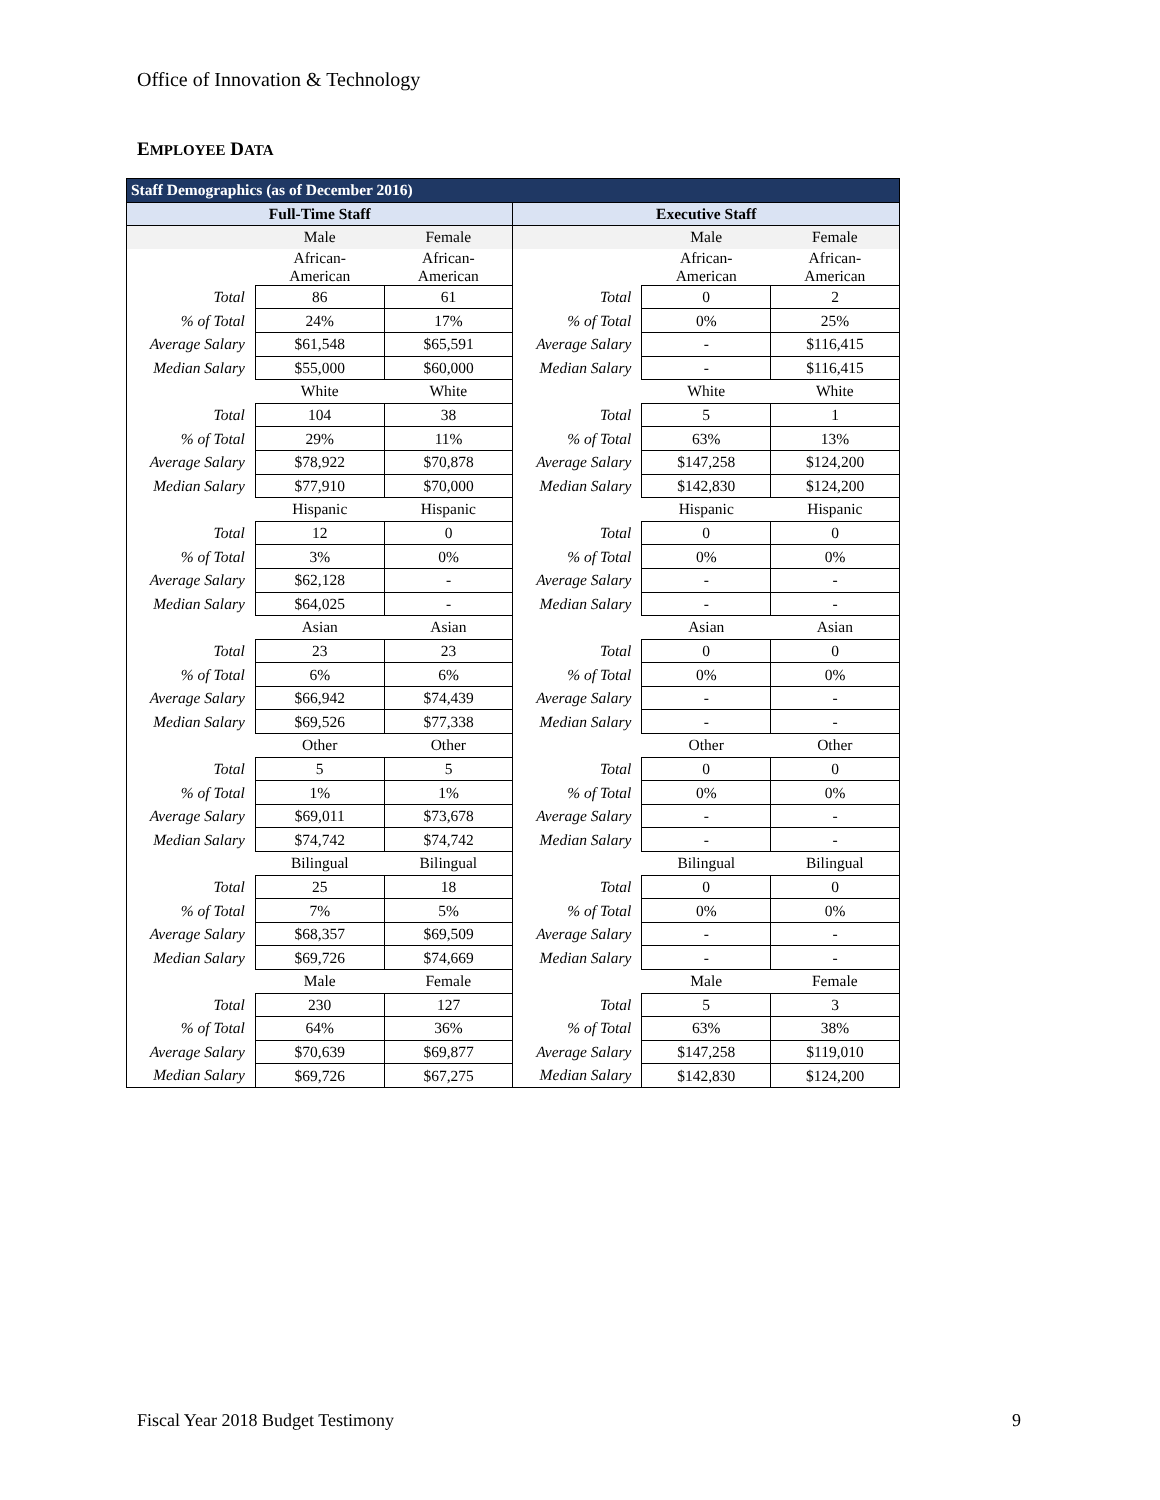Office of Innovation & Technology
EMPLOYEE DATA
| Staff Demographics (as of December 2016) | | | | | |
| --- | --- | --- | --- | --- | --- |
| Full-Time Staff | | | Executive Staff | | |
| | Male | Female | | Male | Female |
| | African- American | African- American | | African- American | African- American |
| Total | 86 | 61 | Total | 0 | 2 |
| % of Total | 24% | 17% | % of Total | 0% | 25% |
| Average Salary | $61,548 | $65,591 | Average Salary | - | $116,415 |
| Median Salary | $55,000 | $60,000 | Median Salary | - | $116,415 |
| | White | White | | White | White |
| Total | 104 | 38 | Total | 5 | 1 |
| % of Total | 29% | 11% | % of Total | 63% | 13% |
| Average Salary | $78,922 | $70,878 | Average Salary | $147,258 | $124,200 |
| Median Salary | $77,910 | $70,000 | Median Salary | $142,830 | $124,200 |
| | Hispanic | Hispanic | | Hispanic | Hispanic |
| Total | 12 | 0 | Total | 0 | 0 |
| % of Total | 3% | 0% | % of Total | 0% | 0% |
| Average Salary | $62,128 | - | Average Salary | - | - |
| Median Salary | $64,025 | - | Median Salary | - | - |
| | Asian | Asian | | Asian | Asian |
| Total | 23 | 23 | Total | 0 | 0 |
| % of Total | 6% | 6% | % of Total | 0% | 0% |
| Average Salary | $66,942 | $74,439 | Average Salary | - | - |
| Median Salary | $69,526 | $77,338 | Median Salary | - | - |
| | Other | Other | | Other | Other |
| Total | 5 | 5 | Total | 0 | 0 |
| % of Total | 1% | 1% | % of Total | 0% | 0% |
| Average Salary | $69,011 | $73,678 | Average Salary | - | - |
| Median Salary | $74,742 | $74,742 | Median Salary | - | - |
| | Bilingual | Bilingual | | Bilingual | Bilingual |
| Total | 25 | 18 | Total | 0 | 0 |
| % of Total | 7% | 5% | % of Total | 0% | 0% |
| Average Salary | $68,357 | $69,509 | Average Salary | - | - |
| Median Salary | $69,726 | $74,669 | Median Salary | - | - |
| | Male | Female | | Male | Female |
| Total | 230 | 127 | Total | 5 | 3 |
| % of Total | 64% | 36% | % of Total | 63% | 38% |
| Average Salary | $70,639 | $69,877 | Average Salary | $147,258 | $119,010 |
| Median Salary | $69,726 | $67,275 | Median Salary | $142,830 | $124,200 |
Fiscal Year 2018 Budget Testimony
9